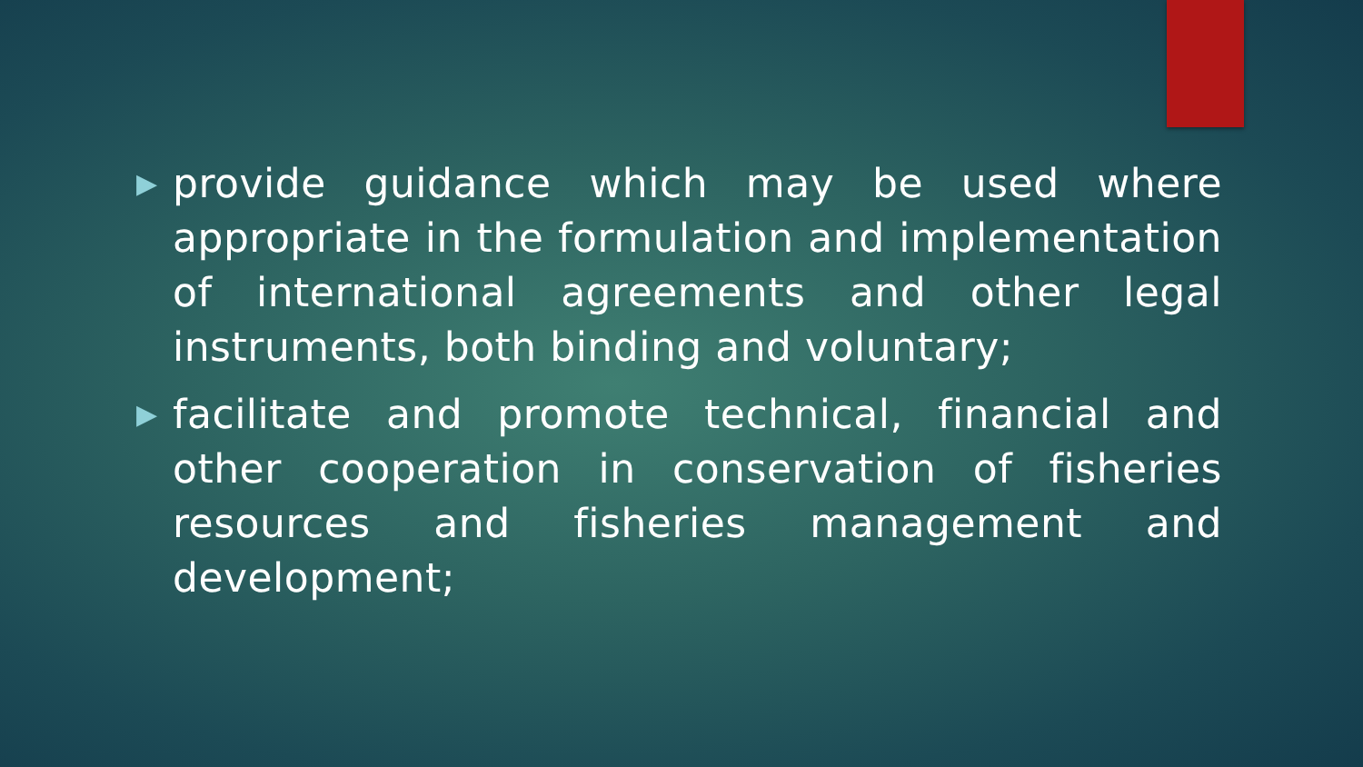▶ provide guidance which may be used where appropriate in the formulation and implementation of international agreements and other legal instruments, both binding and voluntary;
▶ facilitate and promote technical, financial and other cooperation in conservation of fisheries resources and fisheries management and development;